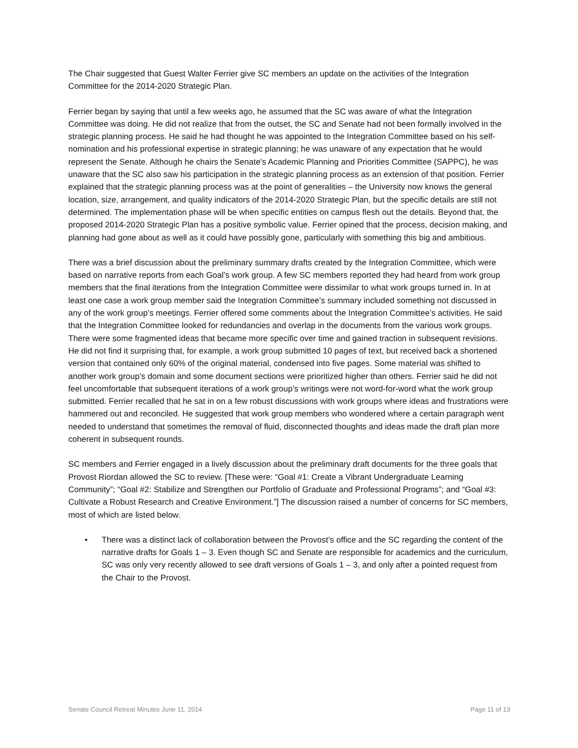The Chair suggested that Guest Walter Ferrier give SC members an update on the activities of the Integration Committee for the 2014-2020 Strategic Plan.
Ferrier began by saying that until a few weeks ago, he assumed that the SC was aware of what the Integration Committee was doing. He did not realize that from the outset, the SC and Senate had not been formally involved in the strategic planning process. He said he had thought he was appointed to the Integration Committee based on his self-nomination and his professional expertise in strategic planning; he was unaware of any expectation that he would represent the Senate. Although he chairs the Senate's Academic Planning and Priorities Committee (SAPPC), he was unaware that the SC also saw his participation in the strategic planning process as an extension of that position. Ferrier explained that the strategic planning process was at the point of generalities – the University now knows the general location, size, arrangement, and quality indicators of the 2014-2020 Strategic Plan, but the specific details are still not determined. The implementation phase will be when specific entities on campus flesh out the details. Beyond that, the proposed 2014-2020 Strategic Plan has a positive symbolic value. Ferrier opined that the process, decision making, and planning had gone about as well as it could have possibly gone, particularly with something this big and ambitious.
There was a brief discussion about the preliminary summary drafts created by the Integration Committee, which were based on narrative reports from each Goal’s work group. A few SC members reported they had heard from work group members that the final iterations from the Integration Committee were dissimilar to what work groups turned in. In at least one case a work group member said the Integration Committee’s summary included something not discussed in any of the work group’s meetings. Ferrier offered some comments about the Integration Committee’s activities. He said that the Integration Committee looked for redundancies and overlap in the documents from the various work groups. There were some fragmented ideas that became more specific over time and gained traction in subsequent revisions. He did not find it surprising that, for example, a work group submitted 10 pages of text, but received back a shortened version that contained only 60% of the original material, condensed into five pages. Some material was shifted to another work group’s domain and some document sections were prioritized higher than others. Ferrier said he did not feel uncomfortable that subsequent iterations of a work group’s writings were not word-for-word what the work group submitted. Ferrier recalled that he sat in on a few robust discussions with work groups where ideas and frustrations were hammered out and reconciled. He suggested that work group members who wondered where a certain paragraph went needed to understand that sometimes the removal of fluid, disconnected thoughts and ideas made the draft plan more coherent in subsequent rounds.
SC members and Ferrier engaged in a lively discussion about the preliminary draft documents for the three goals that Provost Riordan allowed the SC to review. [These were: “Goal #1: Create a Vibrant Undergraduate Learning Community”; “Goal #2: Stabilize and Strengthen our Portfolio of Graduate and Professional Programs”; and “Goal #3: Cultivate a Robust Research and Creative Environment.”] The discussion raised a number of concerns for SC members, most of which are listed below.
• There was a distinct lack of collaboration between the Provost’s office and the SC regarding the content of the narrative drafts for Goals 1 – 3. Even though SC and Senate are responsible for academics and the curriculum, SC was only very recently allowed to see draft versions of Goals 1 – 3, and only after a pointed request from the Chair to the Provost.
Senate Council Retreat Minutes June 11, 2014 Page 11 of 13